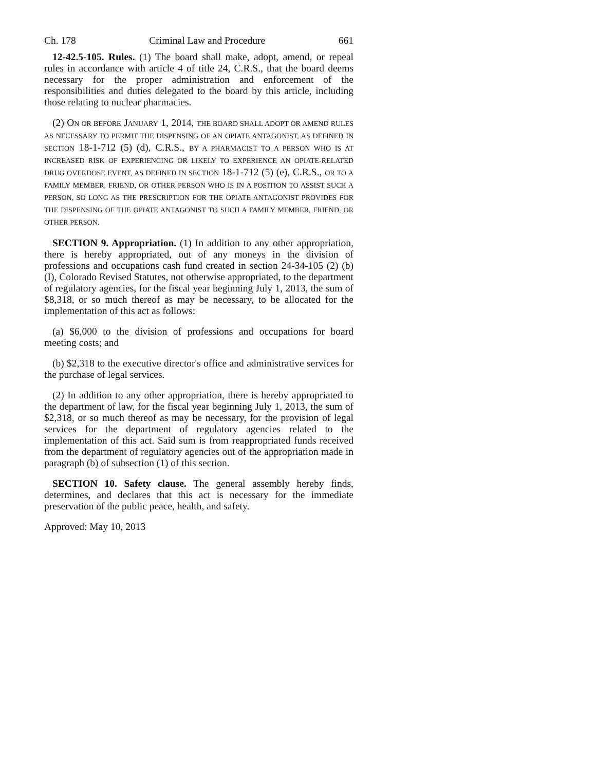Ch. 178 Criminal Law and Procedure 661
12-42.5-105. Rules. (1) The board shall make, adopt, amend, or repeal rules in accordance with article 4 of title 24, C.R.S., that the board deems necessary for the proper administration and enforcement of the responsibilities and duties delegated to the board by this article, including those relating to nuclear pharmacies.
(2) ON OR BEFORE JANUARY 1, 2014, THE BOARD SHALL ADOPT OR AMEND RULES AS NECESSARY TO PERMIT THE DISPENSING OF AN OPIATE ANTAGONIST, AS DEFINED IN SECTION 18-1-712 (5) (d), C.R.S., BY A PHARMACIST TO A PERSON WHO IS AT INCREASED RISK OF EXPERIENCING OR LIKELY TO EXPERIENCE AN OPIATE-RELATED DRUG OVERDOSE EVENT, AS DEFINED IN SECTION 18-1-712 (5) (e), C.R.S., OR TO A FAMILY MEMBER, FRIEND, OR OTHER PERSON WHO IS IN A POSITION TO ASSIST SUCH A PERSON, SO LONG AS THE PRESCRIPTION FOR THE OPIATE ANTAGONIST PROVIDES FOR THE DISPENSING OF THE OPIATE ANTAGONIST TO SUCH A FAMILY MEMBER, FRIEND, OR OTHER PERSON.
SECTION 9. Appropriation. (1) In addition to any other appropriation, there is hereby appropriated, out of any moneys in the division of professions and occupations cash fund created in section 24-34-105 (2) (b) (I), Colorado Revised Statutes, not otherwise appropriated, to the department of regulatory agencies, for the fiscal year beginning July 1, 2013, the sum of $8,318, or so much thereof as may be necessary, to be allocated for the implementation of this act as follows:
(a) $6,000 to the division of professions and occupations for board meeting costs; and
(b) $2,318 to the executive director's office and administrative services for the purchase of legal services.
(2) In addition to any other appropriation, there is hereby appropriated to the department of law, for the fiscal year beginning July 1, 2013, the sum of $2,318, or so much thereof as may be necessary, for the provision of legal services for the department of regulatory agencies related to the implementation of this act. Said sum is from reappropriated funds received from the department of regulatory agencies out of the appropriation made in paragraph (b) of subsection (1) of this section.
SECTION 10. Safety clause. The general assembly hereby finds, determines, and declares that this act is necessary for the immediate preservation of the public peace, health, and safety.
Approved: May 10, 2013